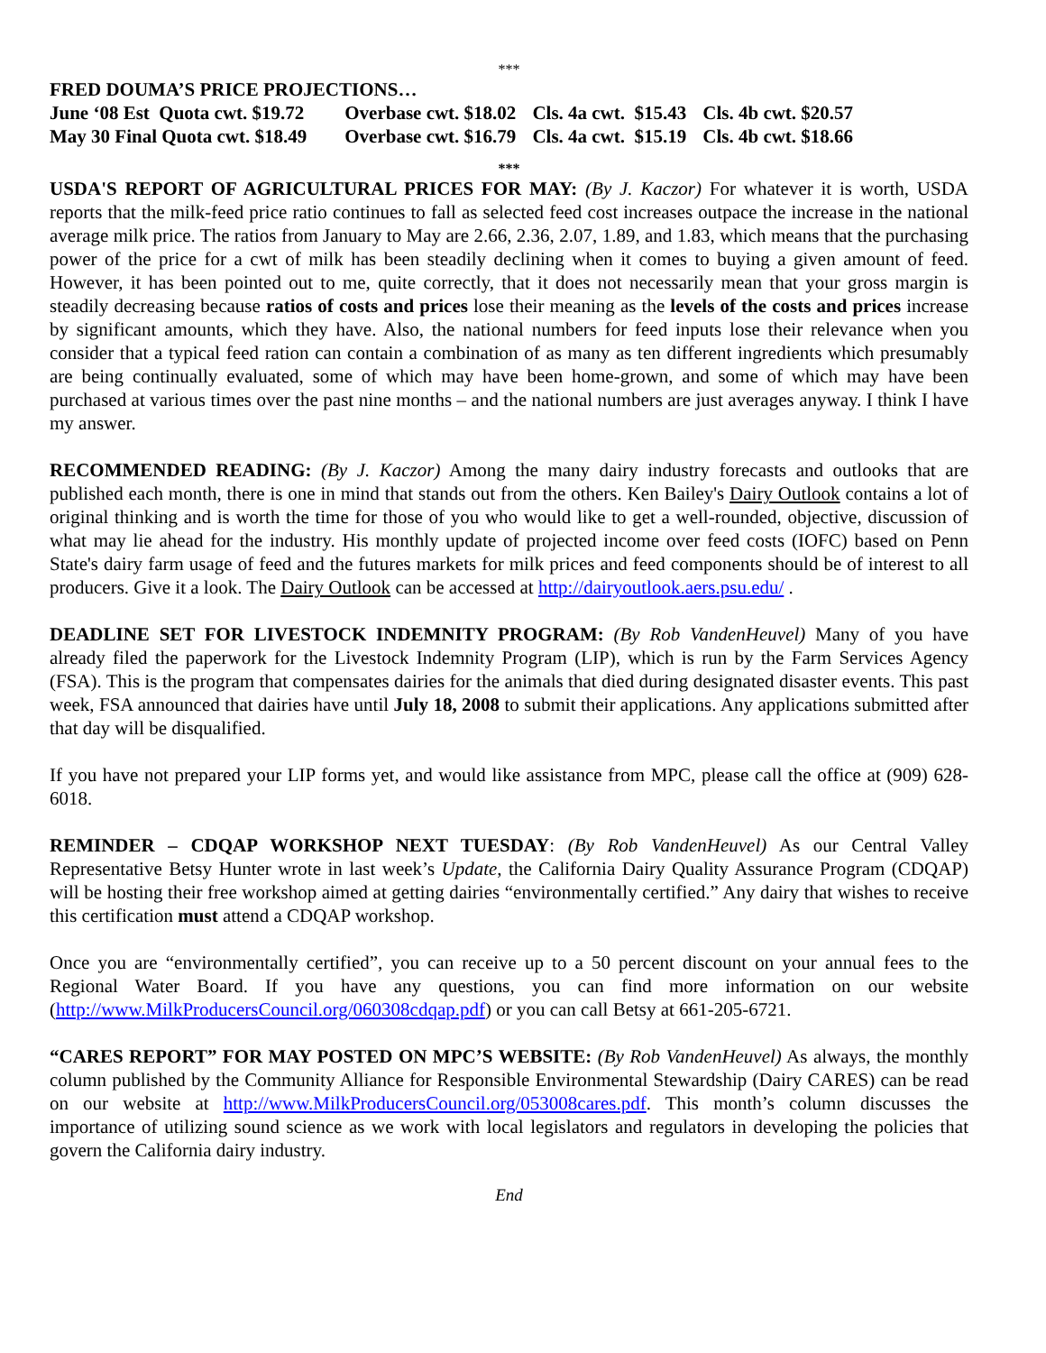***
FRED DOUMA’S PRICE PROJECTIONS…
| June ‘08 Est Quota cwt. $19.72 | Overbase cwt. $18.02 | Cls. 4a cwt. $15.43 | Cls. 4b cwt. $20.57 |
| May 30 Final Quota cwt. $18.49 | Overbase cwt. $16.79 | Cls. 4a cwt. $15.19 | Cls. 4b cwt. $18.66 |
***
USDA'S REPORT OF AGRICULTURAL PRICES FOR MAY: (By J. Kaczor) For whatever it is worth, USDA reports that the milk-feed price ratio continues to fall as selected feed cost increases outpace the increase in the national average milk price. The ratios from January to May are 2.66, 2.36, 2.07, 1.89, and 1.83, which means that the purchasing power of the price for a cwt of milk has been steadily declining when it comes to buying a given amount of feed. However, it has been pointed out to me, quite correctly, that it does not necessarily mean that your gross margin is steadily decreasing because ratios of costs and prices lose their meaning as the levels of the costs and prices increase by significant amounts, which they have. Also, the national numbers for feed inputs lose their relevance when you consider that a typical feed ration can contain a combination of as many as ten different ingredients which presumably are being continually evaluated, some of which may have been home-grown, and some of which may have been purchased at various times over the past nine months – and the national numbers are just averages anyway. I think I have my answer.
RECOMMENDED READING: (By J. Kaczor) Among the many dairy industry forecasts and outlooks that are published each month, there is one in mind that stands out from the others. Ken Bailey's Dairy Outlook contains a lot of original thinking and is worth the time for those of you who would like to get a well-rounded, objective, discussion of what may lie ahead for the industry. His monthly update of projected income over feed costs (IOFC) based on Penn State's dairy farm usage of feed and the futures markets for milk prices and feed components should be of interest to all producers. Give it a look. The Dairy Outlook can be accessed at http://dairyoutlook.aers.psu.edu/ .
DEADLINE SET FOR LIVESTOCK INDEMNITY PROGRAM: (By Rob VandenHeuvel) Many of you have already filed the paperwork for the Livestock Indemnity Program (LIP), which is run by the Farm Services Agency (FSA). This is the program that compensates dairies for the animals that died during designated disaster events. This past week, FSA announced that dairies have until July 18, 2008 to submit their applications. Any applications submitted after that day will be disqualified.
If you have not prepared your LIP forms yet, and would like assistance from MPC, please call the office at (909) 628-6018.
REMINDER – CDQAP WORKSHOP NEXT TUESDAY: (By Rob VandenHeuvel) As our Central Valley Representative Betsy Hunter wrote in last week’s Update, the California Dairy Quality Assurance Program (CDQAP) will be hosting their free workshop aimed at getting dairies “environmentally certified.” Any dairy that wishes to receive this certification must attend a CDQAP workshop.
Once you are “environmentally certified”, you can receive up to a 50 percent discount on your annual fees to the Regional Water Board. If you have any questions, you can find more information on our website (http://www.MilkProducersCouncil.org/060308cdqap.pdf) or you can call Betsy at 661-205-6721.
“CARES REPORT” FOR MAY POSTED ON MPC’S WEBSITE: (By Rob VandenHeuvel) As always, the monthly column published by the Community Alliance for Responsible Environmental Stewardship (Dairy CARES) can be read on our website at http://www.MilkProducersCouncil.org/053008cares.pdf. This month’s column discusses the importance of utilizing sound science as we work with local legislators and regulators in developing the policies that govern the California dairy industry.
End